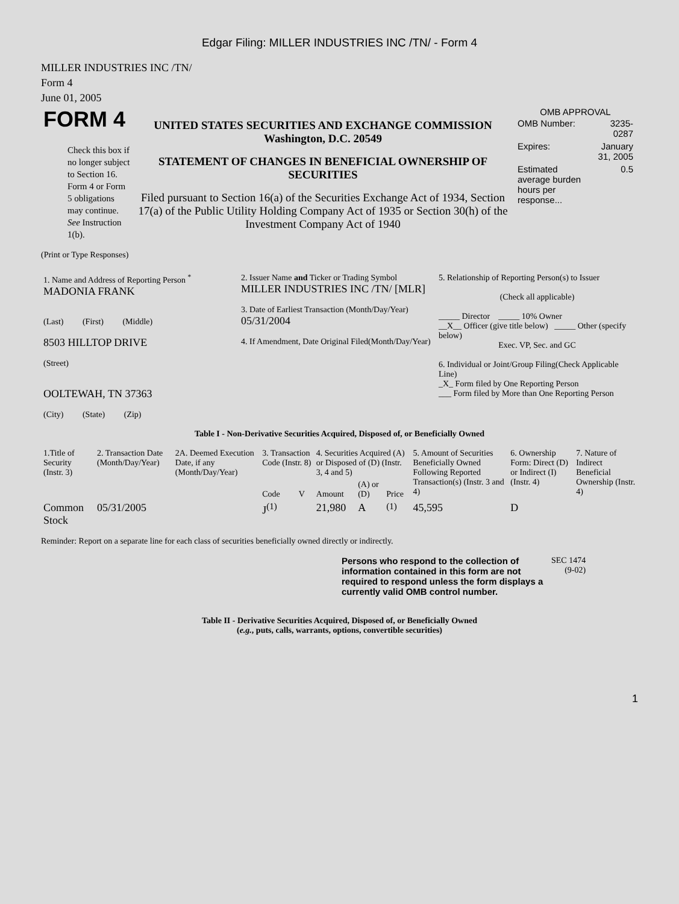Edgar Filing: MILLER INDUSTRIES INC /TN/ - Form 4
MILLER INDUSTRIES INC /TN/
Form 4
June 01, 2005
| FORM 4 Check this box if no longer subject to Section 16. Form 4 or Form 5 obligations may continue. See Instruction 1(b). | UNITED STATES SECURITIES AND EXCHANGE COMMISSION Washington, D.C. 20549 STATEMENT OF CHANGES IN BENEFICIAL OWNERSHIP OF SECURITIES Filed pursuant to Section 16(a) of the Securities Exchange Act of 1934, Section 17(a) of the Public Utility Holding Company Act of 1935 or Section 30(h) of the Investment Company Act of 1940 | OMB APPROVAL / OMB Number: / 3235-0287 / / Expires: / January 31, 2005 / / Estimated average burden hours per response... / 0.5 / |
(Print or Type Responses)
| 1. Name and Address of Reporting Person <sup>*</sup> MADONIA FRANK (Last) (First) (Middle) 8503 HILLTOP DRIVE (Street) OOLTEWAH, TN 37363 (City) (State) (Zip) | 2. Issuer Name and Ticker or Trading Symbol MILLER INDUSTRIES INC /TN/ [MLR] 3. Date of Earliest Transaction (Month/Day/Year) 05/31/2004 4. If Amendment, Date Original Filed(Month/Day/Year) | 5. Relationship of Reporting Person(s) to Issuer (Check all applicable) _____ Director _____ 10% Owner __X__ Officer (give title below) _____ Other (specify below) Exec. VP, Sec. and GC 6. Individual or Joint/Group Filing(Check Applicable Line) _X_ Form filed by One Reporting Person ___ Form filed by More than One Reporting Person |
Table I - Non-Derivative Securities Acquired, Disposed of, or Beneficially Owned
| 1.Title of Security (Instr. 3) | 2. Transaction Date (Month/Day/Year) | 2A. Deemed Execution Date, if any (Month/Day/Year) | 3. Transaction Code (Instr. 8) | | 4. Securities Acquired (A) or Disposed of (D) (Instr. 3, 4 and 5) | | | 5. Amount of Securities Beneficially Owned Following Reported Transaction(s) (Instr. 3 and 4) | 6. Ownership Form: Direct (D) or Indirect (I) (Instr. 4) | 7. Nature of Indirect Beneficial Ownership (Instr. 4) |
| --- | --- | --- | --- | --- | --- | --- | --- | --- | --- | --- |
| | | | Code | V | Amount | (A) or (D) | Price | | | |
| Common Stock | 05/31/2005 | | J<sup>(1)</sup> | | 21,980 | A | <sup>(1)</sup> | 45,595 | D | |
Reminder: Report on a separate line for each class of securities beneficially owned directly or indirectly.
| Persons who respond to the collection of information contained in this form are not required to respond unless the form displays a currently valid OMB control number. | SEC 1474 (9-02) |
Table II - Derivative Securities Acquired, Disposed of, or Beneficially Owned
(e.g., puts, calls, warrants, options, convertible securities)
1